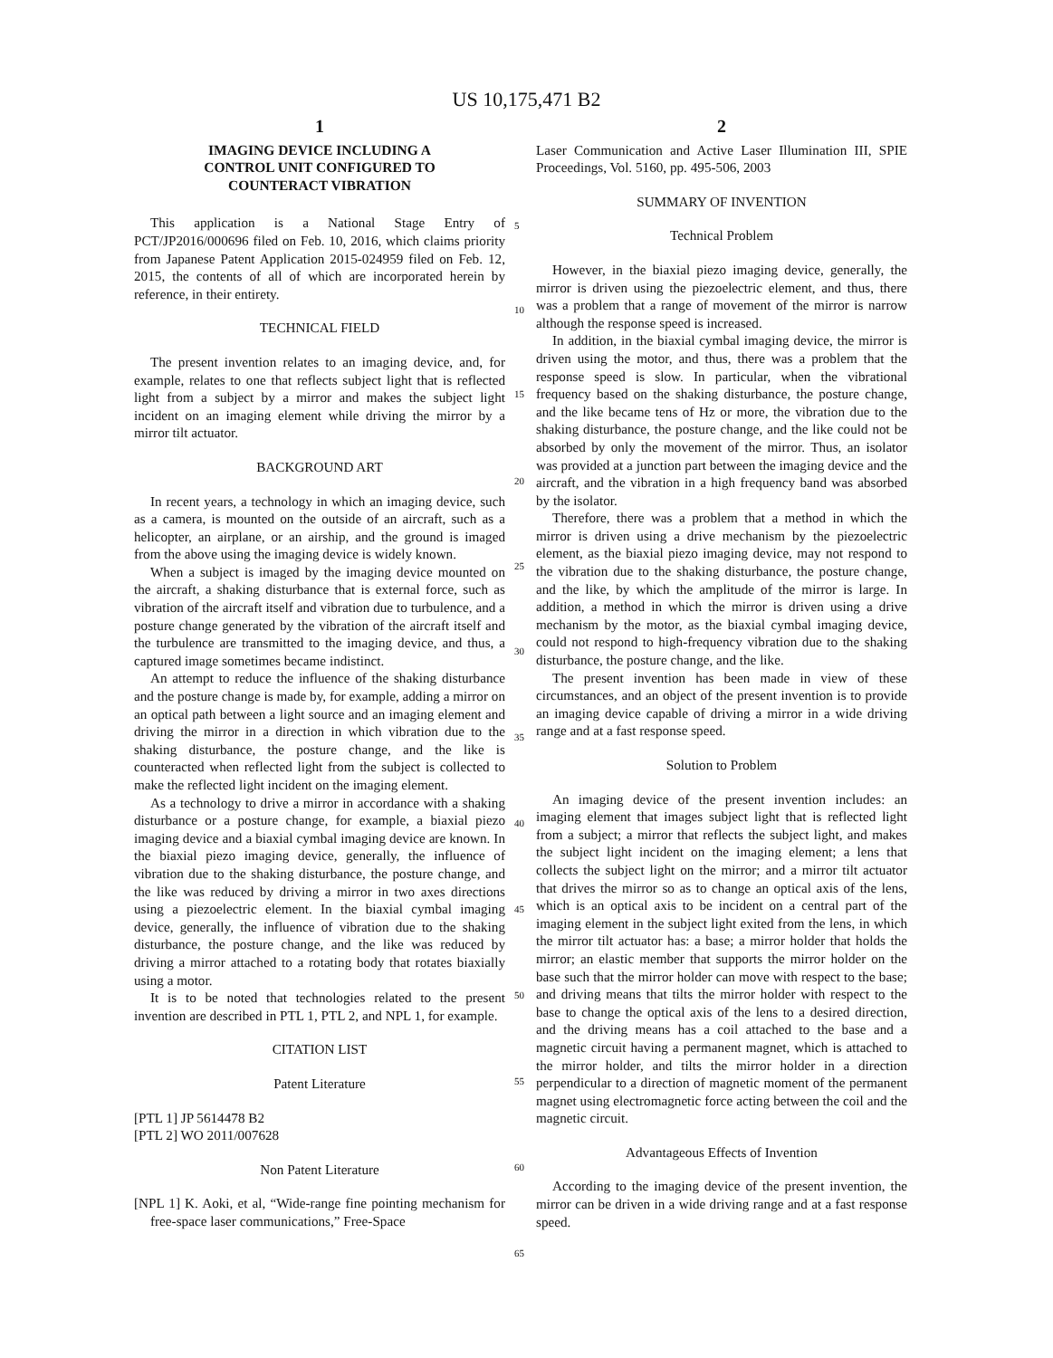US 10,175,471 B2
1
IMAGING DEVICE INCLUDING A
CONTROL UNIT CONFIGURED TO
COUNTERACT VIBRATION
This application is a National Stage Entry of PCT/JP2016/000696 filed on Feb. 10, 2016, which claims priority from Japanese Patent Application 2015-024959 filed on Feb. 12, 2015, the contents of all of which are incorporated herein by reference, in their entirety.
TECHNICAL FIELD
The present invention relates to an imaging device, and, for example, relates to one that reflects subject light that is reflected light from a subject by a mirror and makes the subject light incident on an imaging element while driving the mirror by a mirror tilt actuator.
BACKGROUND ART
In recent years, a technology in which an imaging device, such as a camera, is mounted on the outside of an aircraft, such as a helicopter, an airplane, or an airship, and the ground is imaged from the above using the imaging device is widely known.
When a subject is imaged by the imaging device mounted on the aircraft, a shaking disturbance that is external force, such as vibration of the aircraft itself and vibration due to turbulence, and a posture change generated by the vibration of the aircraft itself and the turbulence are transmitted to the imaging device, and thus, a captured image sometimes became indistinct.
An attempt to reduce the influence of the shaking disturbance and the posture change is made by, for example, adding a mirror on an optical path between a light source and an imaging element and driving the mirror in a direction in which vibration due to the shaking disturbance, the posture change, and the like is counteracted when reflected light from the subject is collected to make the reflected light incident on the imaging element.
As a technology to drive a mirror in accordance with a shaking disturbance or a posture change, for example, a biaxial piezo imaging device and a biaxial cymbal imaging device are known. In the biaxial piezo imaging device, generally, the influence of vibration due to the shaking disturbance, the posture change, and the like was reduced by driving a mirror in two axes directions using a piezoelectric element. In the biaxial cymbal imaging device, generally, the influence of vibration due to the shaking disturbance, the posture change, and the like was reduced by driving a mirror attached to a rotating body that rotates biaxially using a motor.
It is to be noted that technologies related to the present invention are described in PTL 1, PTL 2, and NPL 1, for example.
CITATION LIST
Patent Literature
[PTL 1] JP 5614478 B2
[PTL 2] WO 2011/007628
Non Patent Literature
[NPL 1] K. Aoki, et al, “Wide-range fine pointing mechanism for free-space laser communications,” Free-Space
5
10
15
20
25
30
35
40
45
50
55
60
65
2
Laser Communication and Active Laser Illumination III, SPIE Proceedings, Vol. 5160, pp. 495-506, 2003
SUMMARY OF INVENTION
Technical Problem
However, in the biaxial piezo imaging device, generally, the mirror is driven using the piezoelectric element, and thus, there was a problem that a range of movement of the mirror is narrow although the response speed is increased.
In addition, in the biaxial cymbal imaging device, the mirror is driven using the motor, and thus, there was a problem that the response speed is slow. In particular, when the vibrational frequency based on the shaking disturbance, the posture change, and the like became tens of Hz or more, the vibration due to the shaking disturbance, the posture change, and the like could not be absorbed by only the movement of the mirror. Thus, an isolator was provided at a junction part between the imaging device and the aircraft, and the vibration in a high frequency band was absorbed by the isolator.
Therefore, there was a problem that a method in which the mirror is driven using a drive mechanism by the piezoelectric element, as the biaxial piezo imaging device, may not respond to the vibration due to the shaking disturbance, the posture change, and the like, by which the amplitude of the mirror is large. In addition, a method in which the mirror is driven using a drive mechanism by the motor, as the biaxial cymbal imaging device, could not respond to high-frequency vibration due to the shaking disturbance, the posture change, and the like.
The present invention has been made in view of these circumstances, and an object of the present invention is to provide an imaging device capable of driving a mirror in a wide driving range and at a fast response speed.
Solution to Problem
An imaging device of the present invention includes: an imaging element that images subject light that is reflected light from a subject; a mirror that reflects the subject light, and makes the subject light incident on the imaging element; a lens that collects the subject light on the mirror; and a mirror tilt actuator that drives the mirror so as to change an optical axis of the lens, which is an optical axis to be incident on a central part of the imaging element in the subject light exited from the lens, in which the mirror tilt actuator has: a base; a mirror holder that holds the mirror; an elastic member that supports the mirror holder on the base such that the mirror holder can move with respect to the base; and driving means that tilts the mirror holder with respect to the base to change the optical axis of the lens to a desired direction, and the driving means has a coil attached to the base and a magnetic circuit having a permanent magnet, which is attached to the mirror holder, and tilts the mirror holder in a direction perpendicular to a direction of magnetic moment of the permanent magnet using electromagnetic force acting between the coil and the magnetic circuit.
Advantageous Effects of Invention
According to the imaging device of the present invention, the mirror can be driven in a wide driving range and at a fast response speed.